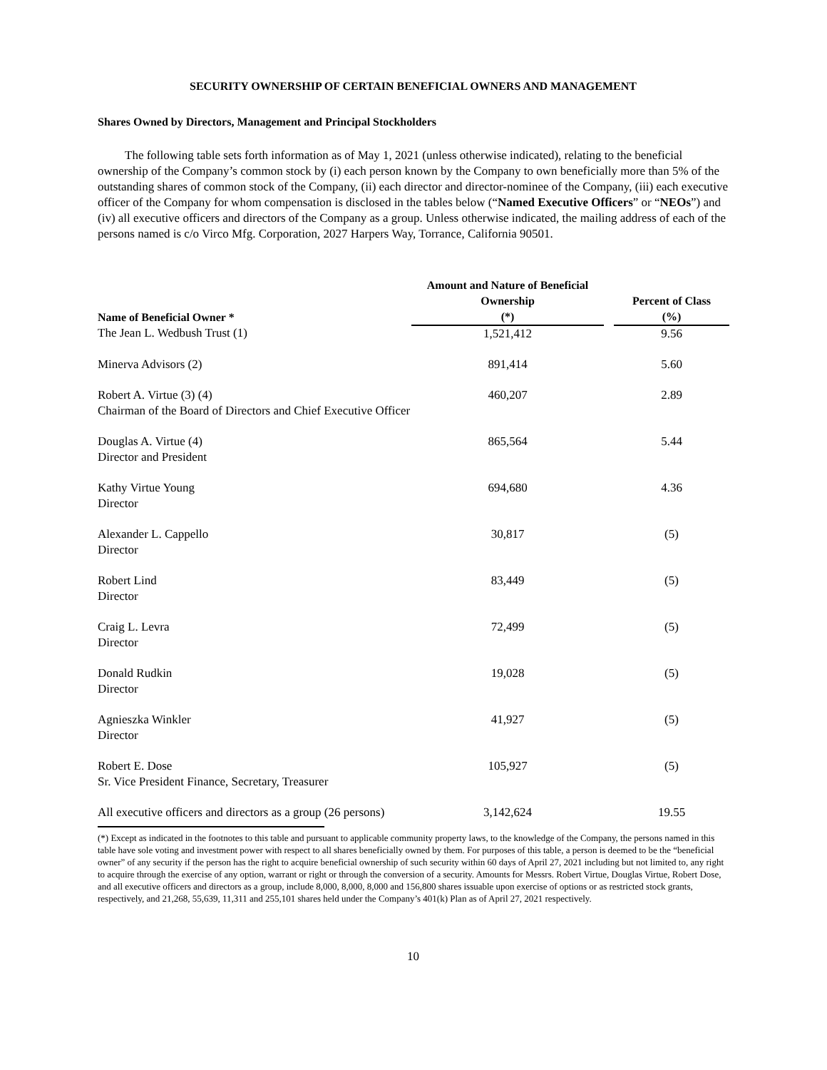SECURITY OWNERSHIP OF CERTAIN BENEFICIAL OWNERS AND MANAGEMENT
Shares Owned by Directors, Management and Principal Stockholders
The following table sets forth information as of May 1, 2021 (unless otherwise indicated), relating to the beneficial ownership of the Company’s common stock by (i) each person known by the Company to own beneficially more than 5% of the outstanding shares of common stock of the Company, (ii) each director and director-nominee of the Company, (iii) each executive officer of the Company for whom compensation is disclosed in the tables below (“Named Executive Officers” or “NEOs”) and (iv) all executive officers and directors of the Company as a group. Unless otherwise indicated, the mailing address of each of the persons named is c/o Virco Mfg. Corporation, 2027 Harpers Way, Torrance, California 90501.
| Name of Beneficial Owner * | Amount and Nature of Beneficial Ownership (*) | | Percent of Class (%) |
| --- | --- | --- | --- |
| The Jean L. Wedbush Trust (1) | 1,521,412 | | 9.56 |
| Minerva Advisors (2) | 891,414 | | 5.60 |
| Robert A. Virtue (3) (4) Chairman of the Board of Directors and Chief Executive Officer | 460,207 | | 2.89 |
| Douglas A. Virtue (4) Director and President | 865,564 | | 5.44 |
| Kathy Virtue Young Director | 694,680 | | 4.36 |
| Alexander L. Cappello Director | 30,817 | | (5) |
| Robert Lind Director | 83,449 | | (5) |
| Craig L. Levra Director | 72,499 | | (5) |
| Donald Rudkin Director | 19,028 | | (5) |
| Agnieszka Winkler Director | 41,927 | | (5) |
| Robert E. Dose Sr. Vice President Finance, Secretary, Treasurer | 105,927 | | (5) |
| All executive officers and directors as a group (26 persons) | 3,142,624 | | 19.55 |
(*) Except as indicated in the footnotes to this table and pursuant to applicable community property laws, to the knowledge of the Company, the persons named in this table have sole voting and investment power with respect to all shares beneficially owned by them. For purposes of this table, a person is deemed to be the “beneficial owner” of any security if the person has the right to acquire beneficial ownership of such security within 60 days of April 27, 2021 including but not limited to, any right to acquire through the exercise of any option, warrant or right or through the conversion of a security. Amounts for Messrs. Robert Virtue, Douglas Virtue, Robert Dose, and all executive officers and directors as a group, include 8,000, 8,000, 8,000 and 156,800 shares issuable upon exercise of options or as restricted stock grants, respectively, and 21,268, 55,639, 11,311 and 255,101 shares held under the Company’s 401(k) Plan as of April 27, 2021 respectively.
10